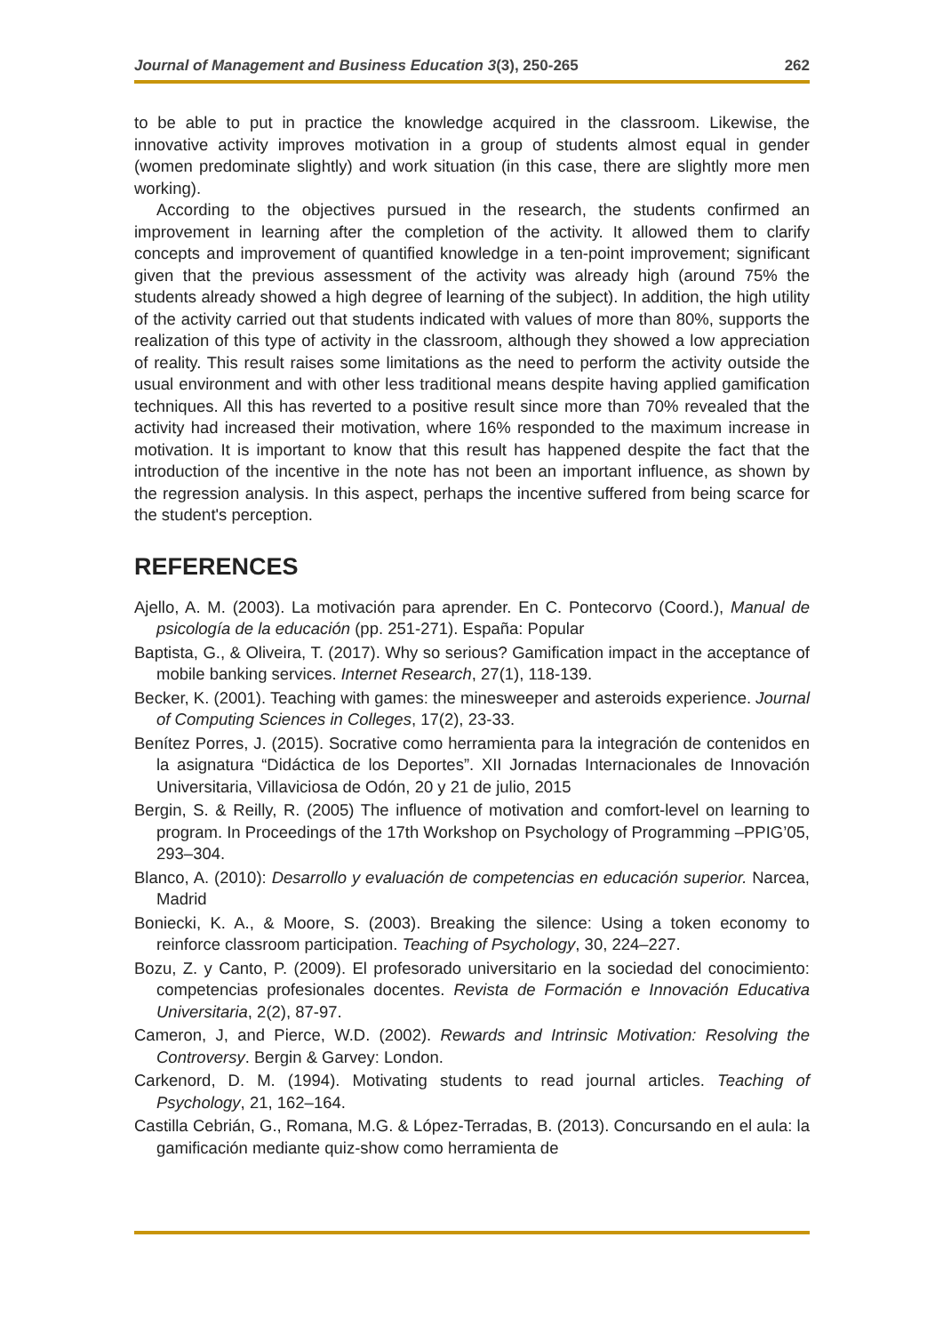Journal of Management and Business Education 3(3), 250-265 262
to be able to put in practice the knowledge acquired in the classroom. Likewise, the innovative activity improves motivation in a group of students almost equal in gender (women predominate slightly) and work situation (in this case, there are slightly more men working).
According to the objectives pursued in the research, the students confirmed an improvement in learning after the completion of the activity. It allowed them to clarify concepts and improvement of quantified knowledge in a ten-point improvement; significant given that the previous assessment of the activity was already high (around 75% the students already showed a high degree of learning of the subject). In addition, the high utility of the activity carried out that students indicated with values of more than 80%, supports the realization of this type of activity in the classroom, although they showed a low appreciation of reality. This result raises some limitations as the need to perform the activity outside the usual environment and with other less traditional means despite having applied gamification techniques. All this has reverted to a positive result since more than 70% revealed that the activity had increased their motivation, where 16% responded to the maximum increase in motivation. It is important to know that this result has happened despite the fact that the introduction of the incentive in the note has not been an important influence, as shown by the regression analysis. In this aspect, perhaps the incentive suffered from being scarce for the student's perception.
REFERENCES
Ajello, A. M. (2003). La motivación para aprender. En C. Pontecorvo (Coord.), Manual de psicología de la educación (pp. 251-271). España: Popular
Baptista, G., & Oliveira, T. (2017). Why so serious? Gamification impact in the acceptance of mobile banking services. Internet Research, 27(1), 118-139.
Becker, K. (2001). Teaching with games: the minesweeper and asteroids experience. Journal of Computing Sciences in Colleges, 17(2), 23-33.
Benítez Porres, J. (2015). Socrative como herramienta para la integración de contenidos en la asignatura “Didáctica de los Deportes”. XII Jornadas Internacionales de Innovación Universitaria, Villaviciosa de Odón, 20 y 21 de julio, 2015
Bergin, S. & Reilly, R. (2005) The influence of motivation and comfort-level on learning to program. In Proceedings of the 17th Workshop on Psychology of Programming –PPIG’05, 293–304.
Blanco, A. (2010): Desarrollo y evaluación de competencias en educación superior. Narcea, Madrid
Boniecki, K. A., & Moore, S. (2003). Breaking the silence: Using a token economy to reinforce classroom participation. Teaching of Psychology, 30, 224–227.
Bozu, Z. y Canto, P. (2009). El profesorado universitario en la sociedad del conocimiento: competencias profesionales docentes. Revista de Formación e Innovación Educativa Universitaria, 2(2), 87-97.
Cameron, J, and Pierce, W.D. (2002). Rewards and Intrinsic Motivation: Resolving the Controversy. Bergin & Garvey: London.
Carkenord, D. M. (1994). Motivating students to read journal articles. Teaching of Psychology, 21, 162–164.
Castilla Cebrián, G., Romana, M.G. & López-Terradas, B. (2013). Concursando en el aula: la gamificación mediante quiz-show como herramienta de